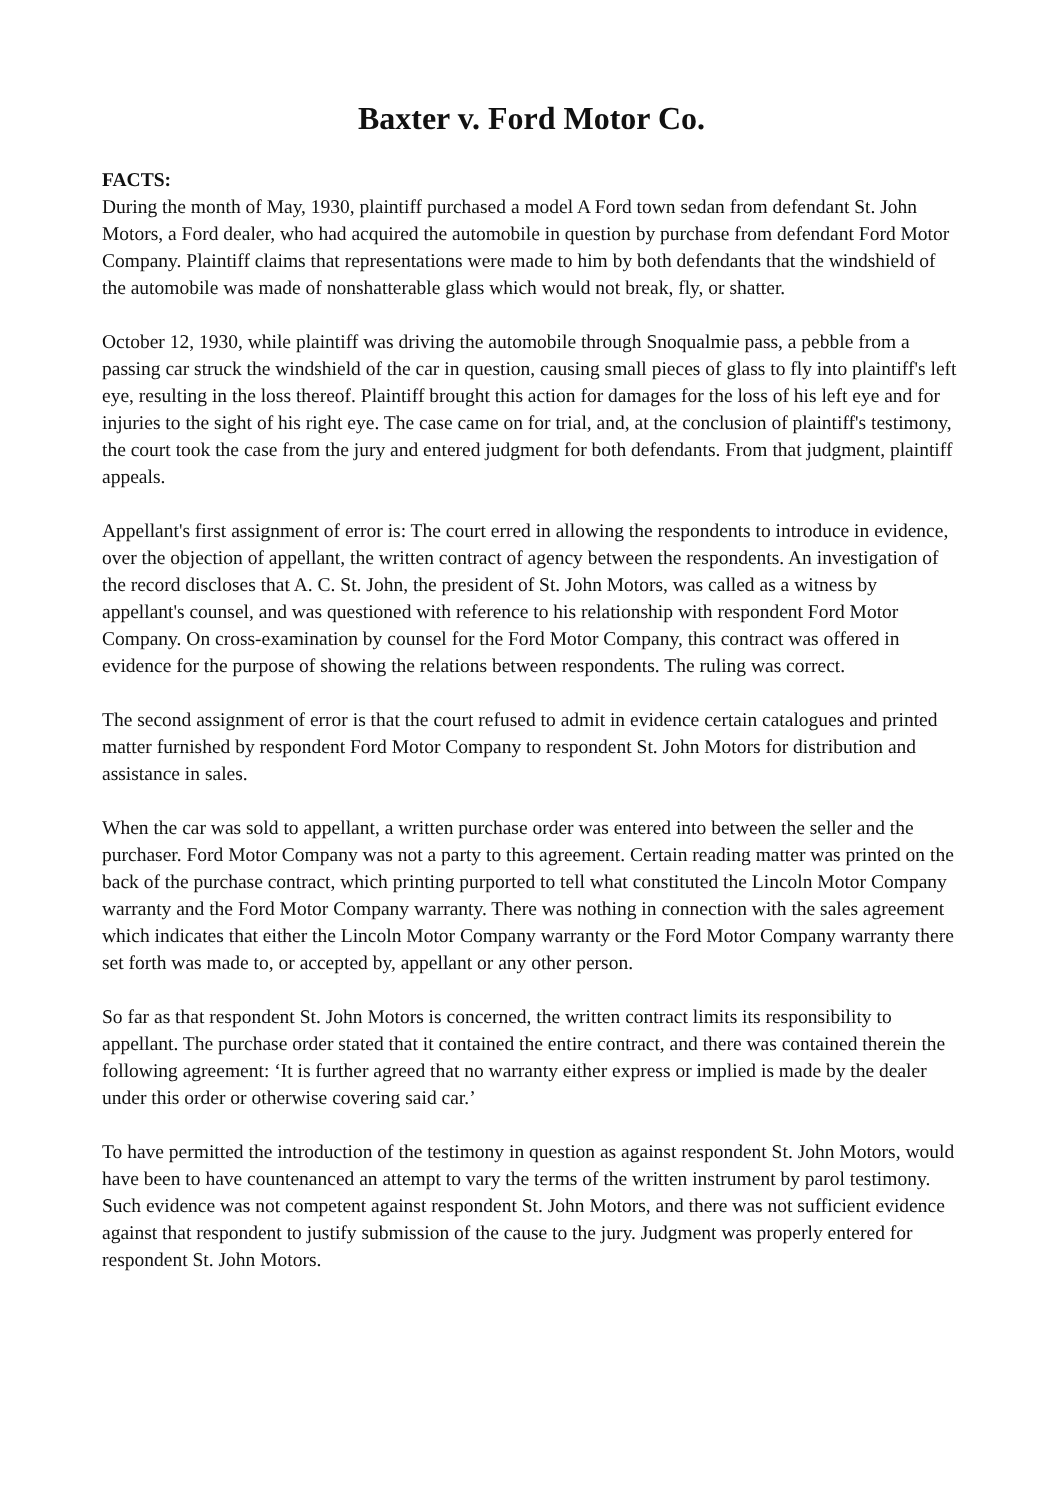Baxter v. Ford Motor Co.
FACTS:
During the month of May, 1930, plaintiff purchased a model A Ford town sedan from defendant St. John Motors, a Ford dealer, who had acquired the automobile in question by purchase from defendant Ford Motor Company. Plaintiff claims that representations were made to him by both defendants that the windshield of the automobile was made of nonshatterable glass which would not break, fly, or shatter.
October 12, 1930, while plaintiff was driving the automobile through Snoqualmie pass, a pebble from a passing car struck the windshield of the car in question, causing small pieces of glass to fly into plaintiff's left eye, resulting in the loss thereof. Plaintiff brought this action for damages for the loss of his left eye and for injuries to the sight of his right eye. The case came on for trial, and, at the conclusion of plaintiff's testimony, the court took the case from the jury and entered judgment for both defendants. From that judgment, plaintiff appeals.
Appellant's first assignment of error is: The court erred in allowing the respondents to introduce in evidence, over the objection of appellant, the written contract of agency between the respondents. An investigation of the record discloses that A. C. St. John, the president of St. John Motors, was called as a witness by appellant's counsel, and was questioned with reference to his relationship with respondent Ford Motor Company. On cross-examination by counsel for the Ford Motor Company, this contract was offered in evidence for the purpose of showing the relations between respondents. The ruling was correct.
The second assignment of error is that the court refused to admit in evidence certain catalogues and printed matter furnished by respondent Ford Motor Company to respondent St. John Motors for distribution and assistance in sales.
When the car was sold to appellant, a written purchase order was entered into between the seller and the purchaser. Ford Motor Company was not a party to this agreement. Certain reading matter was printed on the back of the purchase contract, which printing purported to tell what constituted the Lincoln Motor Company warranty and the Ford Motor Company warranty. There was nothing in connection with the sales agreement which indicates that either the Lincoln Motor Company warranty or the Ford Motor Company warranty there set forth was made to, or accepted by, appellant or any other person.
So far as that respondent St. John Motors is concerned, the written contract limits its responsibility to appellant. The purchase order stated that it contained the entire contract, and there was contained therein the following agreement: ‘It is further agreed that no warranty either express or implied is made by the dealer under this order or otherwise covering said car.’
To have permitted the introduction of the testimony in question as against respondent St. John Motors, would have been to have countenanced an attempt to vary the terms of the written instrument by parol testimony. Such evidence was not competent against respondent St. John Motors, and there was not sufficient evidence against that respondent to justify submission of the cause to the jury. Judgment was properly entered for respondent St. John Motors.